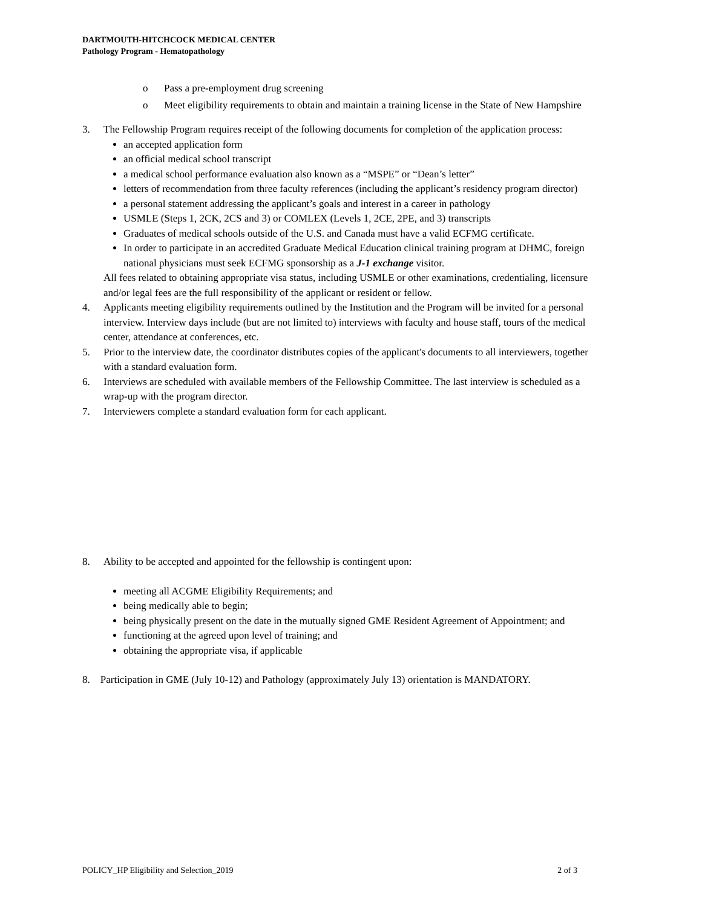DARTMOUTH-HITCHCOCK MEDICAL CENTER
Pathology Program - Hematopathology
o Pass a pre-employment drug screening
o Meet eligibility requirements to obtain and maintain a training license in the State of New Hampshire
3. The Fellowship Program requires receipt of the following documents for completion of the application process:
an accepted application form
an official medical school transcript
a medical school performance evaluation also known as a “MSPE” or “Dean’s letter”
letters of recommendation from three faculty references (including the applicant’s residency program director)
a personal statement addressing the applicant’s goals and interest in a career in pathology
USMLE (Steps 1, 2CK, 2CS and 3) or COMLEX (Levels 1, 2CE, 2PE, and 3) transcripts
Graduates of medical schools outside of the U.S. and Canada must have a valid ECFMG certificate.
In order to participate in an accredited Graduate Medical Education clinical training program at DHMC, foreign national physicians must seek ECFMG sponsorship as a J-1 exchange visitor.
All fees related to obtaining appropriate visa status, including USMLE or other examinations, credentialing, licensure and/or legal fees are the full responsibility of the applicant or resident or fellow.
4. Applicants meeting eligibility requirements outlined by the Institution and the Program will be invited for a personal interview. Interview days include (but are not limited to) interviews with faculty and house staff, tours of the medical center, attendance at conferences, etc.
5. Prior to the interview date, the coordinator distributes copies of the applicant's documents to all interviewers, together with a standard evaluation form.
6. Interviews are scheduled with available members of the Fellowship Committee. The last interview is scheduled as a wrap-up with the program director.
7. Interviewers complete a standard evaluation form for each applicant.
8. Ability to be accepted and appointed for the fellowship is contingent upon:
meeting all ACGME Eligibility Requirements; and
being medically able to begin;
being physically present on the date in the mutually signed GME Resident Agreement of Appointment; and
functioning at the agreed upon level of training; and
obtaining the appropriate visa, if applicable
8. Participation in GME (July 10-12) and Pathology (approximately July 13) orientation is MANDATORY.
POLICY_HP Eligibility and Selection_2019 2 of 3